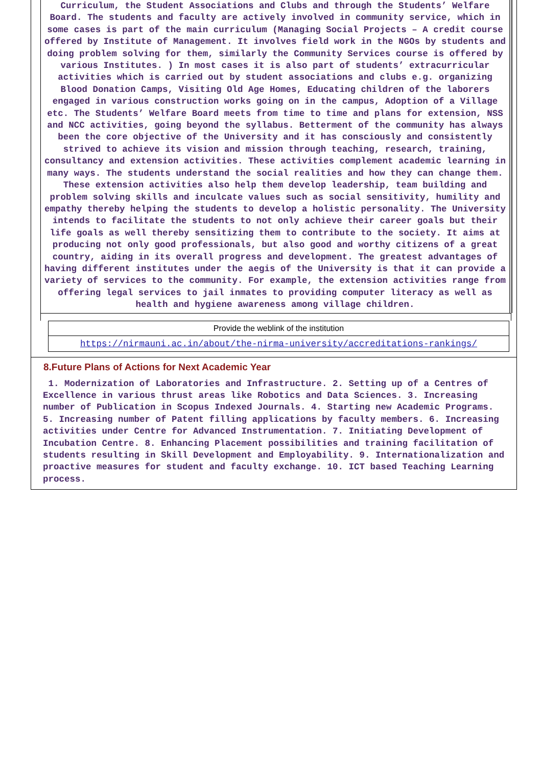Curriculum, the Student Associations and Clubs and through the Students’ Welfare Board. The students and faculty are actively involved in community service, which in some cases is part of the main curriculum (Managing Social Projects – A credit course offered by Institute of Management. It involves field work in the NGOs by students and doing problem solving for them, similarly the Community Services course is offered by various Institutes. ) In most cases it is also part of students’ extracurricular activities which is carried out by student associations and clubs e.g. organizing Blood Donation Camps, Visiting Old Age Homes, Educating children of the laborers engaged in various construction works going on in the campus, Adoption of a Village etc. The Students’ Welfare Board meets from time to time and plans for extension, NSS and NCC activities, going beyond the syllabus. Betterment of the community has always been the core objective of the University and it has consciously and consistently strived to achieve its vision and mission through teaching, research, training, consultancy and extension activities. These activities complement academic learning in many ways. The students understand the social realities and how they can change them. These extension activities also help them develop leadership, team building and problem solving skills and inculcate values such as social sensitivity, humility and empathy thereby helping the students to develop a holistic personality. The University intends to facilitate the students to not only achieve their career goals but their life goals as well thereby sensitizing them to contribute to the society. It aims at producing not only good professionals, but also good and worthy citizens of a great country, aiding in its overall progress and development. The greatest advantages of having different institutes under the aegis of the University is that it can provide a variety of services to the community. For example, the extension activities range from offering legal services to jail inmates to providing computer literacy as well as health and hygiene awareness among village children.
| Provide the weblink of the institution |
| https://nirmauni.ac.in/about/the-nirma-university/accreditations-rankings/ |
8.Future Plans of Actions for Next Academic Year
1. Modernization of Laboratories and Infrastructure. 2. Setting up of a Centres of Excellence in various thrust areas like Robotics and Data Sciences. 3. Increasing number of Publication in Scopus Indexed Journals. 4. Starting new Academic Programs. 5. Increasing number of Patent filling applications by faculty members. 6. Increasing activities under Centre for Advanced Instrumentation. 7. Initiating Development of Incubation Centre. 8. Enhancing Placement possibilities and training facilitation of students resulting in Skill Development and Employability. 9. Internationalization and proactive measures for student and faculty exchange. 10. ICT based Teaching Learning process.